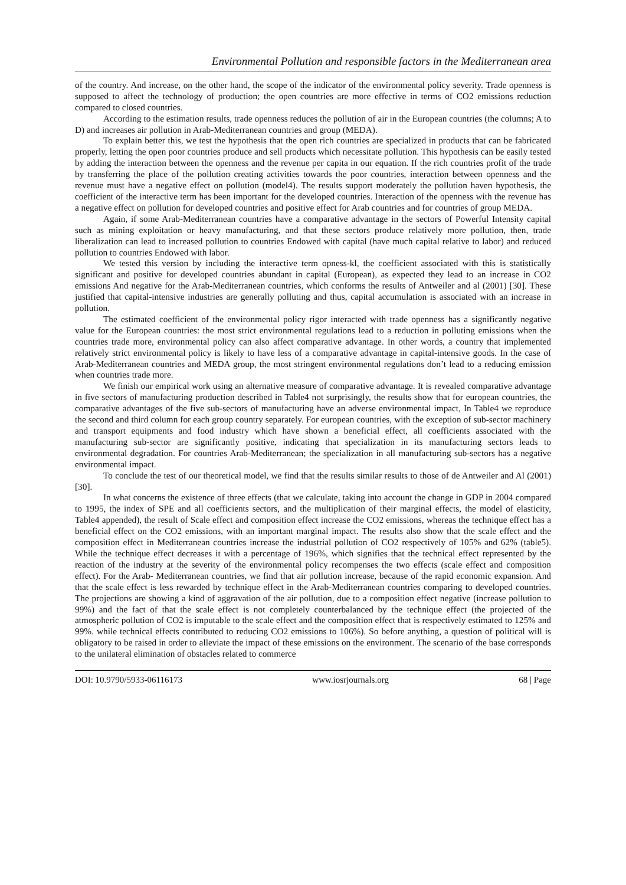Environmental Pollution and responsible factors in the Mediterranean area
of the country. And increase, on the other hand, the scope of the indicator of the environmental policy severity. Trade openness is supposed to affect the technology of production; the open countries are more effective in terms of CO2 emissions reduction compared to closed countries.
According to the estimation results, trade openness reduces the pollution of air in the European countries (the columns; A to D) and increases air pollution in Arab-Mediterranean countries and group (MEDA).
To explain better this, we test the hypothesis that the open rich countries are specialized in products that can be fabricated properly, letting the open poor countries produce and sell products which necessitate pollution. This hypothesis can be easily tested by adding the interaction between the openness and the revenue per capita in our equation. If the rich countries profit of the trade by transferring the place of the pollution creating activities towards the poor countries, interaction between openness and the revenue must have a negative effect on pollution (model4). The results support moderately the pollution haven hypothesis, the coefficient of the interactive term has been important for the developed countries. Interaction of the openness with the revenue has a negative effect on pollution for developed countries and positive effect for Arab countries and for countries of group MEDA.
Again, if some Arab-Mediterranean countries have a comparative advantage in the sectors of Powerful Intensity capital such as mining exploitation or heavy manufacturing, and that these sectors produce relatively more pollution, then, trade liberalization can lead to increased pollution to countries Endowed with capital (have much capital relative to labor) and reduced pollution to countries Endowed with labor.
We tested this version by including the interactive term opness-kl, the coefficient associated with this is statistically significant and positive for developed countries abundant in capital (European), as expected they lead to an increase in CO2 emissions And negative for the Arab-Mediterranean countries, which conforms the results of Antweiler and al (2001) [30]. These justified that capital-intensive industries are generally polluting and thus, capital accumulation is associated with an increase in pollution.
The estimated coefficient of the environmental policy rigor interacted with trade openness has a significantly negative value for the European countries: the most strict environmental regulations lead to a reduction in polluting emissions when the countries trade more, environmental policy can also affect comparative advantage. In other words, a country that implemented relatively strict environmental policy is likely to have less of a comparative advantage in capital-intensive goods. In the case of Arab-Mediterranean countries and MEDA group, the most stringent environmental regulations don’t lead to a reducing emission when countries trade more.
We finish our empirical work using an alternative measure of comparative advantage. It is revealed comparative advantage in five sectors of manufacturing production described in Table4 not surprisingly, the results show that for european countries, the comparative advantages of the five sub-sectors of manufacturing have an adverse environmental impact, In Table4 we reproduce the second and third column for each group country separately. For european countries, with the exception of sub-sector machinery and transport equipments and food industry which have shown a beneficial effect, all coefficients associated with the manufacturing sub-sector are significantly positive, indicating that specialization in its manufacturing sectors leads to environmental degradation. For countries Arab-Mediterranean; the specialization in all manufacturing sub-sectors has a negative environmental impact.
To conclude the test of our theoretical model, we find that the results similar results to those of de Antweiler and Al (2001) [30].
In what concerns the existence of three effects (that we calculate, taking into account the change in GDP in 2004 compared to 1995, the index of SPE and all coefficients sectors, and the multiplication of their marginal effects, the model of elasticity, Table4 appended), the result of Scale effect and composition effect increase the CO2 emissions, whereas the technique effect has a beneficial effect on the CO2 emissions, with an important marginal impact. The results also show that the scale effect and the composition effect in Mediterranean countries increase the industrial pollution of CO2 respectively of 105% and 62% (table5). While the technique effect decreases it with a percentage of 196%, which signifies that the technical effect represented by the reaction of the industry at the severity of the environmental policy recompenses the two effects (scale effect and composition effect). For the Arab- Mediterranean countries, we find that air pollution increase, because of the rapid economic expansion. And that the scale effect is less rewarded by technique effect in the Arab-Mediterranean countries comparing to developed countries. The projections are showing a kind of aggravation of the air pollution, due to a composition effect negative (increase pollution to 99%) and the fact of that the scale effect is not completely counterbalanced by the technique effect (the projected of the atmospheric pollution of CO2 is imputable to the scale effect and the composition effect that is respectively estimated to 125% and 99%. while technical effects contributed to reducing CO2 emissions to 106%). So before anything, a question of political will is obligatory to be raised in order to alleviate the impact of these emissions on the environment. The scenario of the base corresponds to the unilateral elimination of obstacles related to commerce
DOI: 10.9790/5933-06116173 www.iosrjournals.org 68 | Page